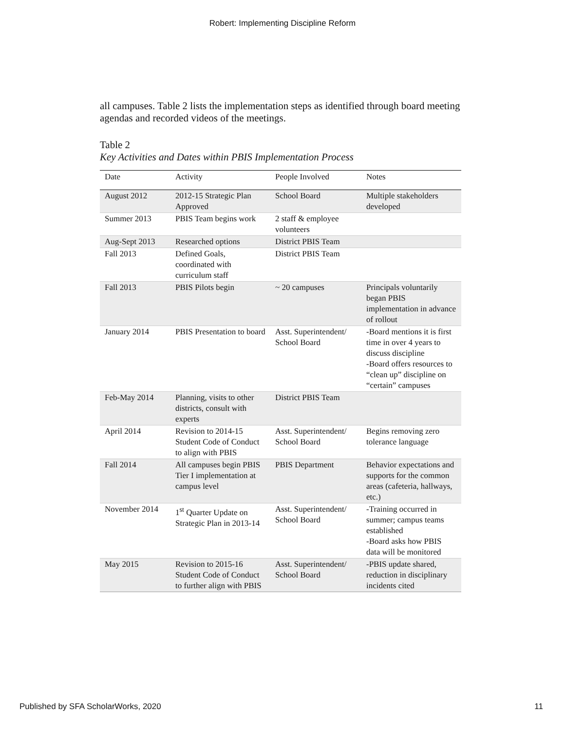Robert: Implementing Discipline Reform
all campuses. Table 2 lists the implementation steps as identified through board meeting agendas and recorded videos of the meetings.
Table 2
Key Activities and Dates within PBIS Implementation Process
| Date | Activity | People Involved | Notes |
| --- | --- | --- | --- |
| August 2012 | 2012-15 Strategic Plan Approved | School Board | Multiple stakeholders developed |
| Summer 2013 | PBIS Team begins work | 2 staff & employee volunteers | |
| Aug-Sept 2013 | Researched options | District PBIS Team | |
| Fall 2013 | Defined Goals, coordinated with curriculum staff | District PBIS Team | |
| Fall 2013 | PBIS Pilots begin | ~ 20 campuses | Principals voluntarily began PBIS implementation in advance of rollout |
| January 2014 | PBIS Presentation to board | Asst. Superintendent/ School Board | -Board mentions it is first time in over 4 years to discuss discipline -Board offers resources to “clean up” discipline on “certain” campuses |
| Feb-May 2014 | Planning, visits to other districts, consult with experts | District PBIS Team | |
| April 2014 | Revision to 2014-15 Student Code of Conduct to align with PBIS | Asst. Superintendent/ School Board | Begins removing zero tolerance language |
| Fall 2014 | All campuses begin PBIS Tier I implementation at campus level | PBIS Department | Behavior expectations and supports for the common areas (cafeteria, hallways, etc.) |
| November 2014 | 1<sup>st</sup> Quarter Update on Strategic Plan in 2013-14 | Asst. Superintendent/ School Board | -Training occurred in summer; campus teams established -Board asks how PBIS data will be monitored |
| May 2015 | Revision to 2015-16 Student Code of Conduct to further align with PBIS | Asst. Superintendent/ School Board | -PBIS update shared, reduction in disciplinary incidents cited |
Published by SFA ScholarWorks, 2020 11